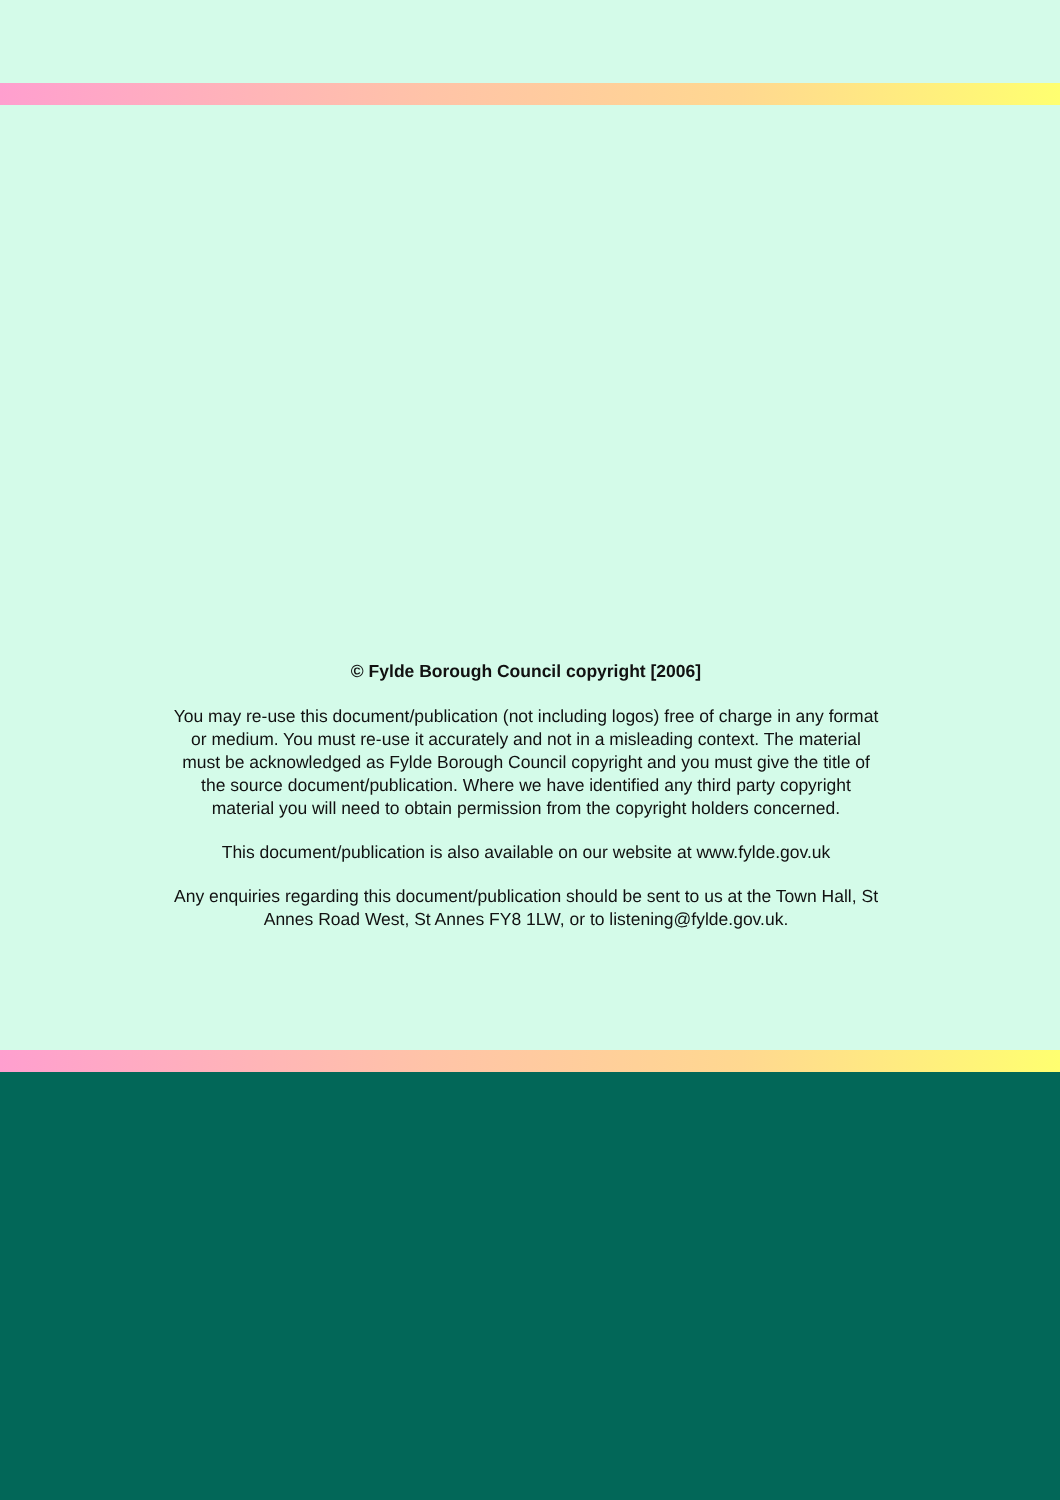© Fylde Borough Council copyright [2006]
You may re-use this document/publication (not including logos) free of charge in any format or medium. You must re-use it accurately and not in a misleading context. The material must be acknowledged as Fylde Borough Council copyright and you must give the title of the source document/publication. Where we have identified any third party copyright material you will need to obtain permission from the copyright holders concerned.
This document/publication is also available on our website at www.fylde.gov.uk
Any enquiries regarding this document/publication should be sent to us at the Town Hall, St Annes Road West, St Annes FY8 1LW, or to listening@fylde.gov.uk.